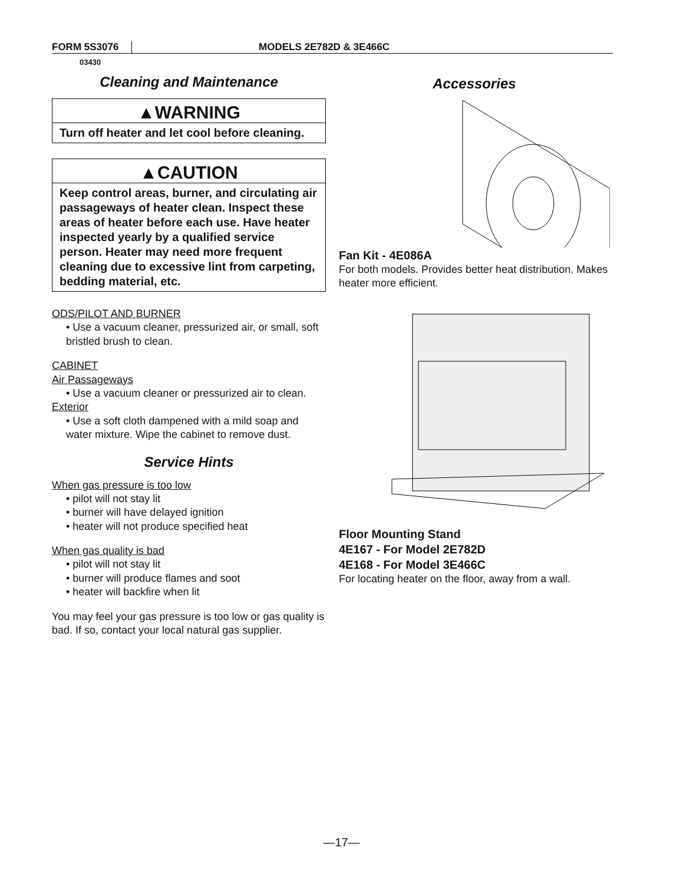FORM 5S3076 MODELS 2E782D & 3E466C
03430
Cleaning and Maintenance
▲WARNING
Turn off heater and let cool before cleaning.
▲CAUTION
Keep control areas, burner, and circulating air passageways of heater clean. Inspect these areas of heater before each use. Have heater inspected yearly by a qualified service person. Heater may need more frequent cleaning due to excessive lint from carpeting, bedding material, etc.
ODS/PILOT AND BURNER
• Use a vacuum cleaner, pressurized air, or small, soft bristled brush to clean.
CABINET
Air Passageways
• Use a vacuum cleaner or pressurized air to clean.
Exterior
• Use a soft cloth dampened with a mild soap and water mixture. Wipe the cabinet to remove dust.
Service Hints
When gas pressure is too low
• pilot will not stay lit
• burner will have delayed ignition
• heater will not produce specified heat
When gas quality is bad
• pilot will not stay lit
• burner will produce flames and soot
• heater will backfire when lit
You may feel your gas pressure is too low or gas quality is bad. If so, contact your local natural gas supplier.
Accessories
Fan Kit - 4E086A
For both models. Provides better heat distribution. Makes heater more efficient.
Floor Mounting Stand
4E167 - For Model 2E782D
4E168 - For Model 3E466C
For locating heater on the floor, away from a wall.
—17—